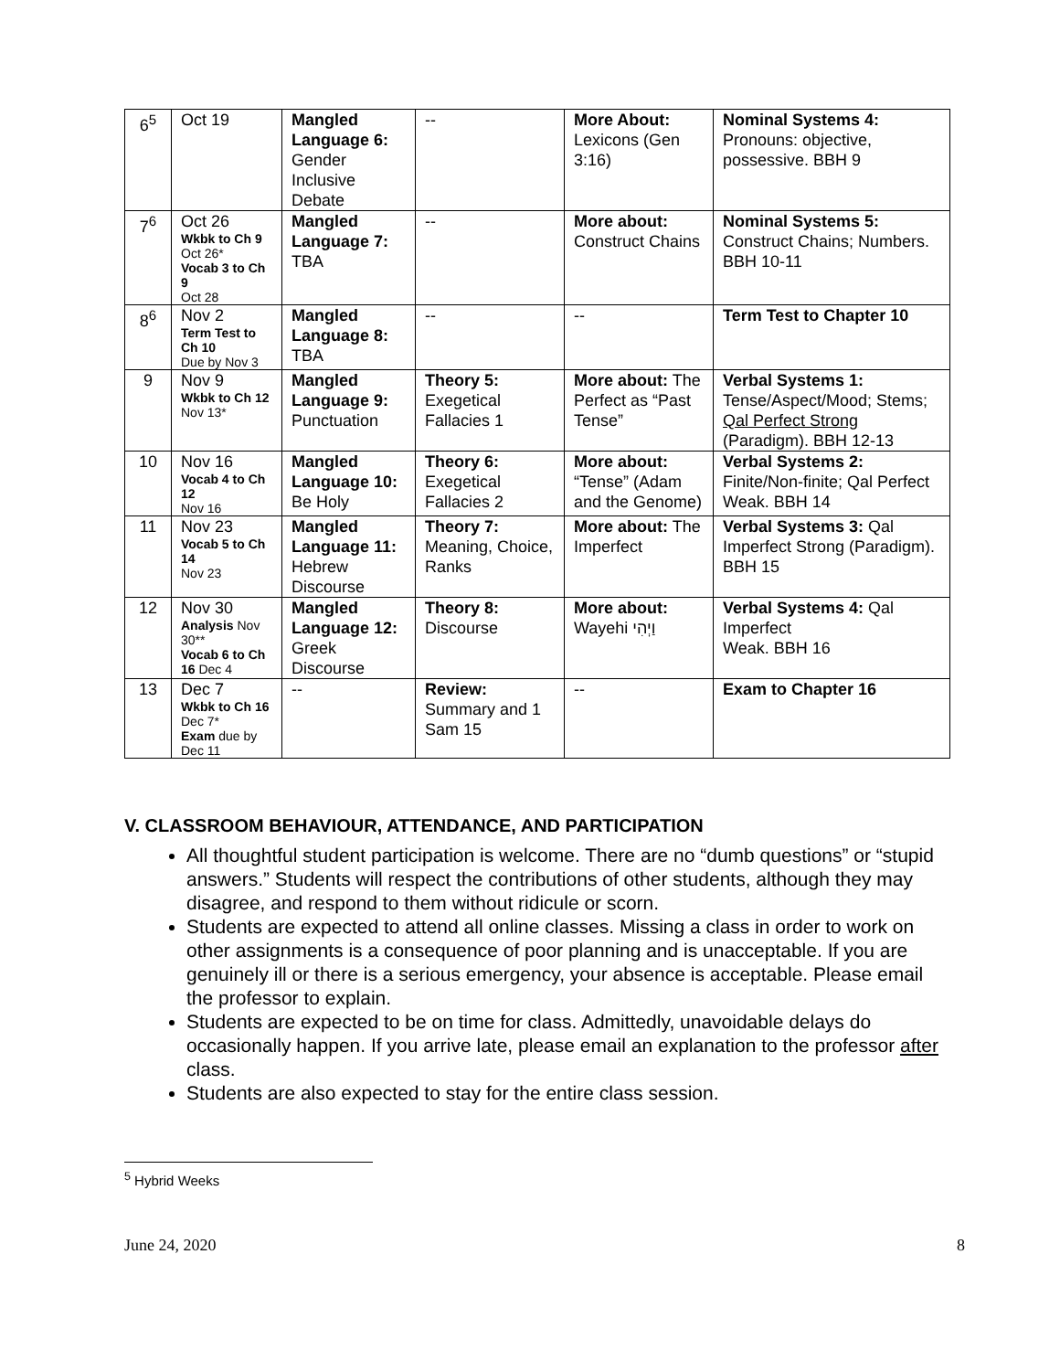| 6<sup>5</sup> | Oct 19 | Mangled Language 6: Gender Inclusive Debate | -- | More About: Lexicons (Gen 3:16) | Nominal Systems 4: Pronouns: objective, possessive. BBH 9 |
| 7<sup>6</sup> | Oct 26 Wkbk to Ch 9 Oct 26* Vocab 3 to Ch 9 Oct 28 | Mangled Language 7: TBA | -- | More about: Construct Chains | Nominal Systems 5: Construct Chains; Numbers. BBH 10-11 |
| 8<sup>6</sup> | Nov 2 Term Test to Ch 10 Due by Nov 3 | Mangled Language 8: TBA | -- | -- | Term Test to Chapter 10 |
| 9 | Nov 9 Wkbk to Ch 12 Nov 13* | Mangled Language 9: Punctuation | Theory 5: Exegetical Fallacies 1 | More about: The Perfect as “Past Tense” | Verbal Systems 1: Tense/Aspect/Mood; Stems; Qal Perfect Strong (Paradigm). BBH 12-13 |
| 10 | Nov 16 Vocab 4 to Ch 12 Nov 16 | Mangled Language 10: Be Holy | Theory 6: Exegetical Fallacies 2 | More about: “Tense” (Adam and the Genome) | Verbal Systems 2: Finite/Non-finite; Qal Perfect Weak. BBH 14 |
| 11 | Nov 23 Vocab 5 to Ch 14 Nov 23 | Mangled Language 11: Hebrew Discourse | Theory 7: Meaning, Choice, Ranks | More about: The Imperfect | Verbal Systems 3: Qal Imperfect Strong (Paradigm). BBH 15 |
| 12 | Nov 30 Analysis Nov 30** Vocab 6 to Ch 16 Dec 4 | Mangled Language 12: Greek Discourse | Theory 8: Discourse | More about: Wayehi וַיְהִי | Verbal Systems 4: Qal Imperfect Weak. BBH 16 |
| 13 | Dec 7 Wkbk to Ch 16 Dec 7* Exam due by Dec 11 | -- | Review: Summary and 1 Sam 15 | -- | Exam to Chapter 16 |
V. CLASSROOM BEHAVIOUR, ATTENDANCE, AND PARTICIPATION
All thoughtful student participation is welcome. There are no “dumb questions” or “stupid answers.” Students will respect the contributions of other students, although they may disagree, and respond to them without ridicule or scorn.
Students are expected to attend all online classes. Missing a class in order to work on other assignments is a consequence of poor planning and is unacceptable. If you are genuinely ill or there is a serious emergency, your absence is acceptable. Please email the professor to explain.
Students are expected to be on time for class. Admittedly, unavoidable delays do occasionally happen. If you arrive late, please email an explanation to the professor after class.
Students are also expected to stay for the entire class session.
<sup>5</sup> Hybrid Weeks
June 24, 2020 8